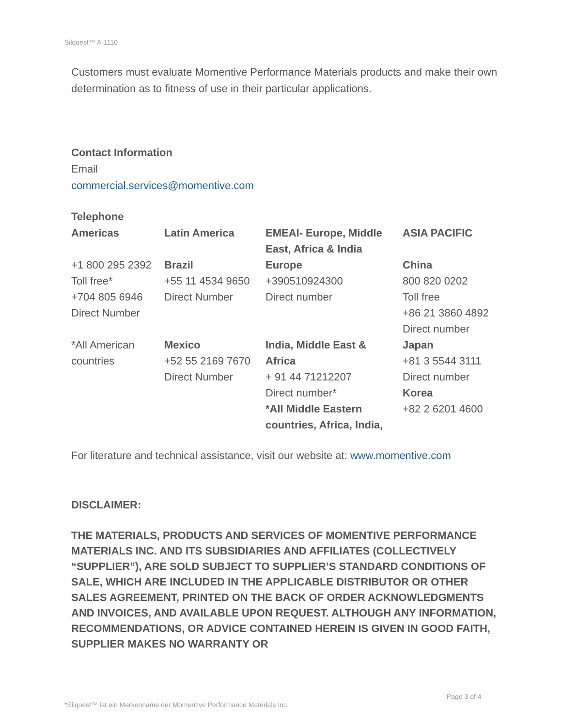Silquest™ A-1110
Customers must evaluate Momentive Performance Materials products and make their own determination as to fitness of use in their particular applications.
Contact Information
Email
commercial.services@momentive.com
Telephone
| Americas | Latin America | EMEAI- Europe, Middle East, Africa & India | ASIA PACIFIC |
| +1 800 295 2392 Toll free* +704 805 6946 Direct Number | Brazil +55 11 4534 9650 Direct Number | Europe +390510924300 Direct number | China 800 820 0202 Toll free +86 21 3860 4892 Direct number |
| *All American countries | Mexico +52 55 2169 7670 Direct Number | India, Middle East & Africa + 91 44 71212207 Direct number* *All Middle Eastern countries, Africa, India, | Japan +81 3 5544 3111 Direct number Korea +82 2 6201 4600 |
For literature and technical assistance, visit our website at: www.momentive.com
DISCLAIMER:
THE MATERIALS, PRODUCTS AND SERVICES OF MOMENTIVE PERFORMANCE MATERIALS INC. AND ITS SUBSIDIARIES AND AFFILIATES (COLLECTIVELY “SUPPLIER”), ARE SOLD SUBJECT TO SUPPLIER’S STANDARD CONDITIONS OF SALE, WHICH ARE INCLUDED IN THE APPLICABLE DISTRIBUTOR OR OTHER SALES AGREEMENT, PRINTED ON THE BACK OF ORDER ACKNOWLEDGMENTS AND INVOICES, AND AVAILABLE UPON REQUEST. ALTHOUGH ANY INFORMATION, RECOMMENDATIONS, OR ADVICE CONTAINED HEREIN IS GIVEN IN GOOD FAITH, SUPPLIER MAKES NO WARRANTY OR
Page 3 of 4
*Silquest™ ist ein Markenname der Momentive Performance Materials Inc.